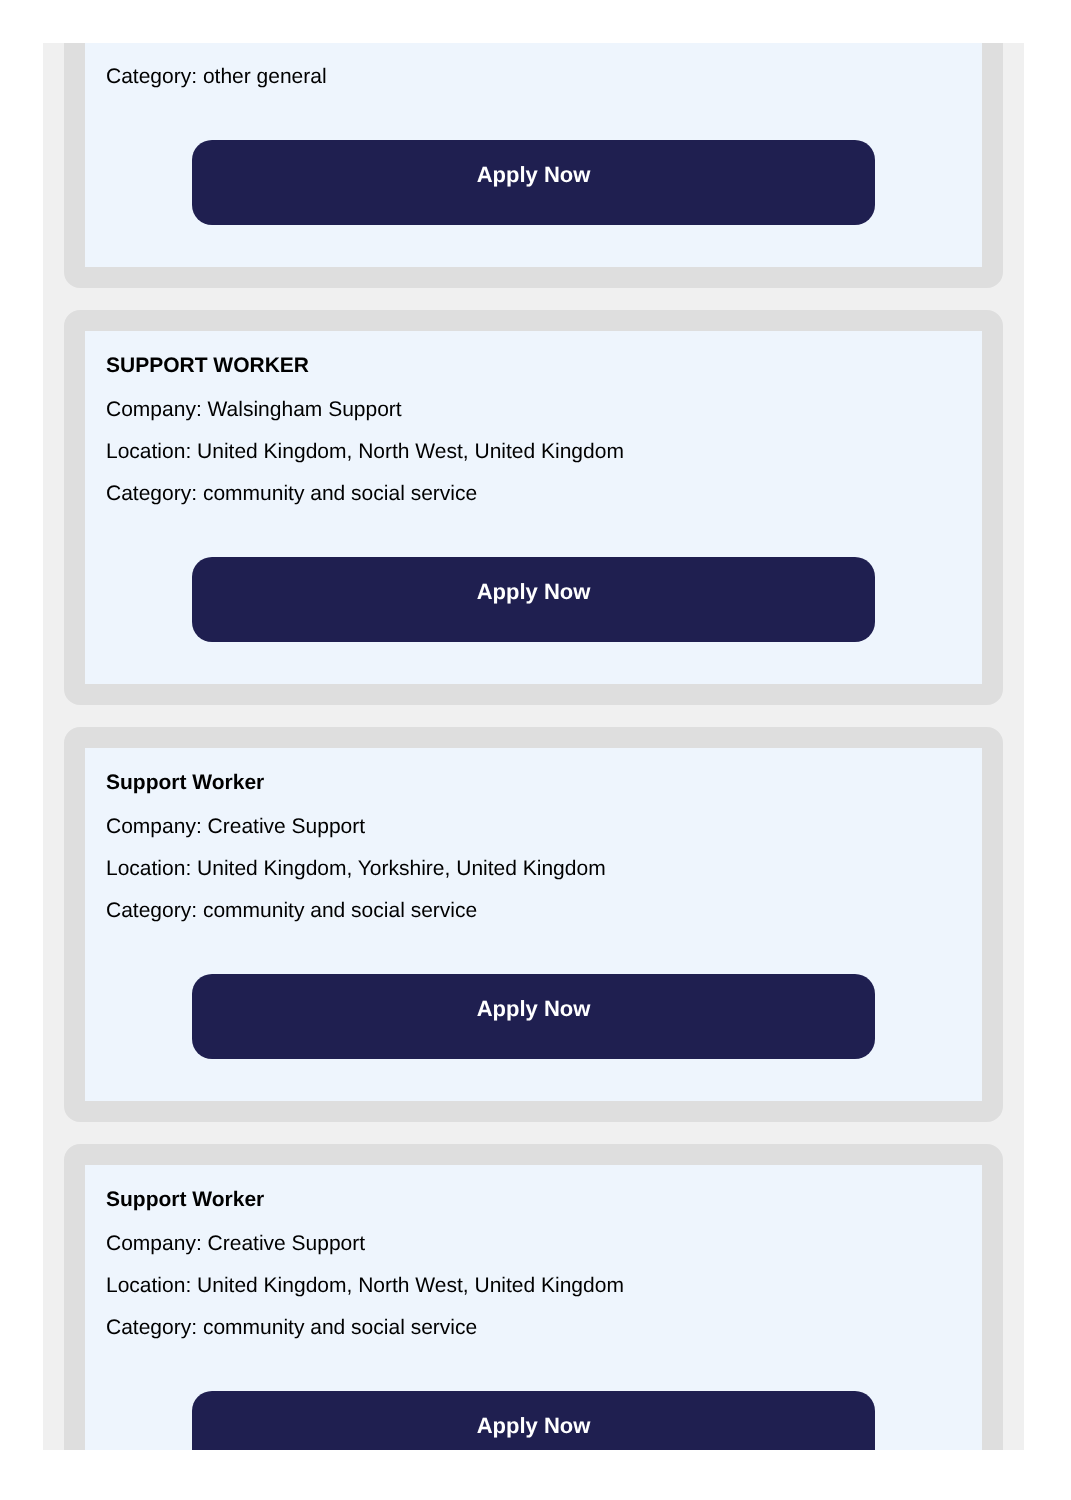Category: other general
Apply Now
SUPPORT WORKER
Company: Walsingham Support
Location: United Kingdom, North West, United Kingdom
Category: community and social service
Apply Now
Support Worker
Company: Creative Support
Location: United Kingdom, Yorkshire, United Kingdom
Category: community and social service
Apply Now
Support Worker
Company: Creative Support
Location: United Kingdom, North West, United Kingdom
Category: community and social service
Apply Now